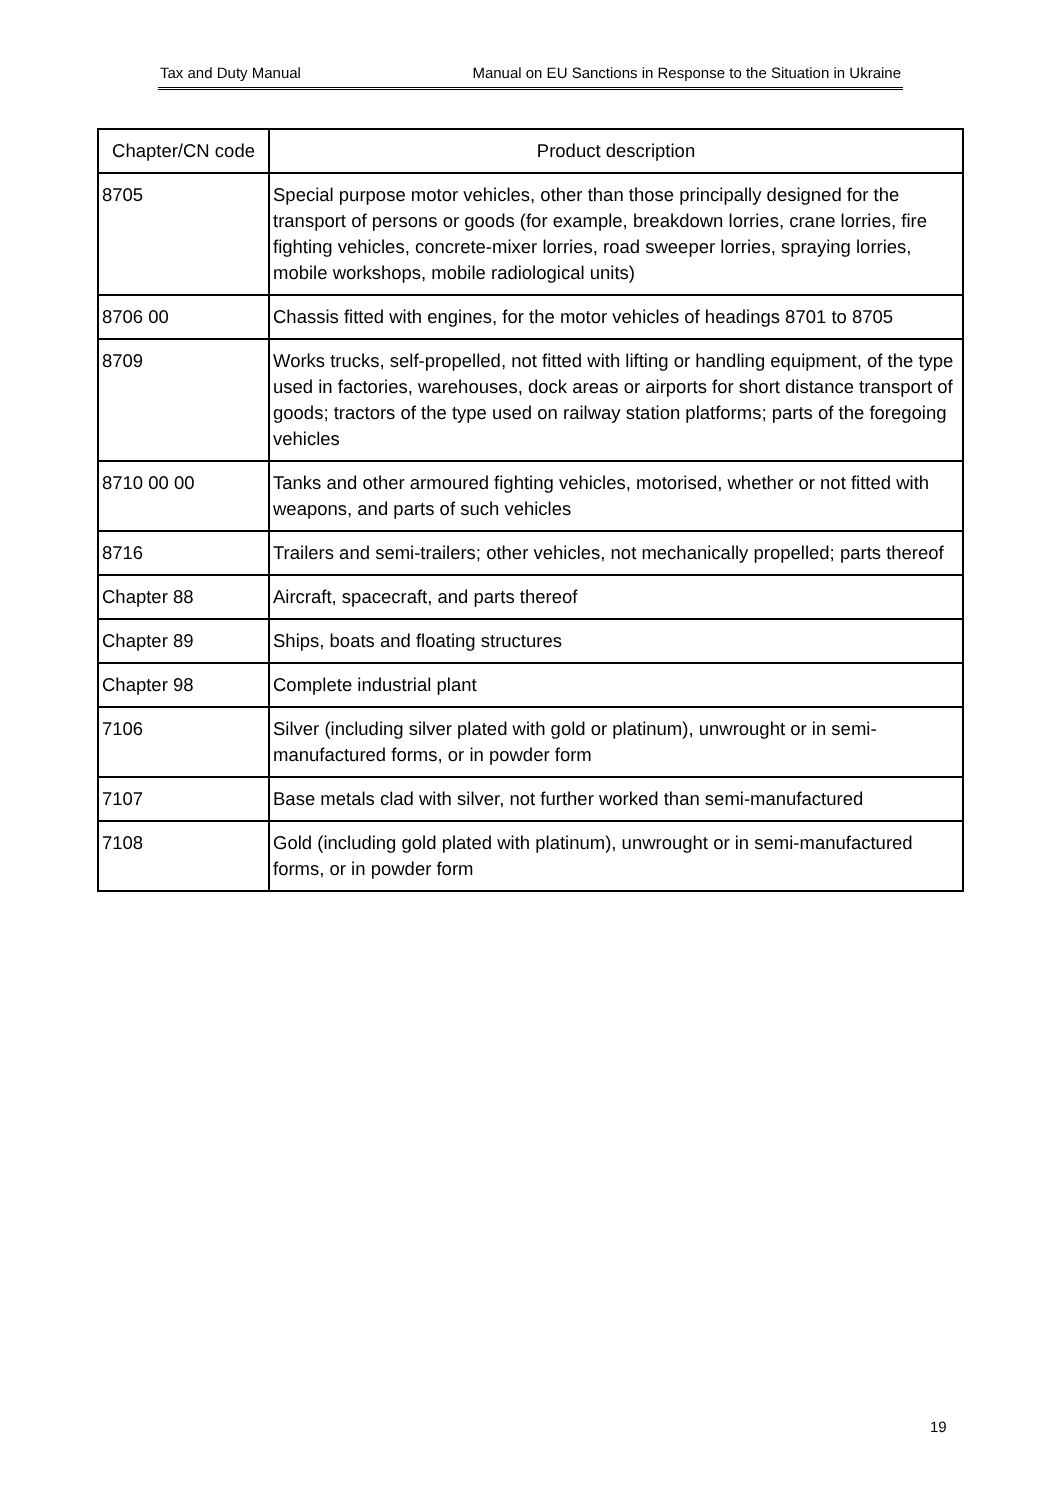Tax and Duty Manual Manual on EU Sanctions in Response to the Situation in Ukraine
| Chapter/CN code | Product description |
| --- | --- |
| 8705 | Special purpose motor vehicles, other than those principally designed for the transport of persons or goods (for example, breakdown lorries, crane lorries, fire fighting vehicles, concrete-mixer lorries, road sweeper lorries, spraying lorries, mobile workshops, mobile radiological units) |
| 8706 00 | Chassis fitted with engines, for the motor vehicles of headings 8701 to 8705 |
| 8709 | Works trucks, self-propelled, not fitted with lifting or handling equipment, of the type used in factories, warehouses, dock areas or airports for short distance transport of goods; tractors of the type used on railway station platforms; parts of the foregoing vehicles |
| 8710 00 00 | Tanks and other armoured fighting vehicles, motorised, whether or not fitted with weapons, and parts of such vehicles |
| 8716 | Trailers and semi-trailers; other vehicles, not mechanically propelled; parts thereof |
| Chapter 88 | Aircraft, spacecraft, and parts thereof |
| Chapter 89 | Ships, boats and floating structures |
| Chapter 98 | Complete industrial plant |
| 7106 | Silver (including silver plated with gold or platinum), unwrought or in semi-manufactured forms, or in powder form |
| 7107 | Base metals clad with silver, not further worked than semi-manufactured |
| 7108 | Gold (including gold plated with platinum), unwrought or in semi-manufactured forms, or in powder form |
19